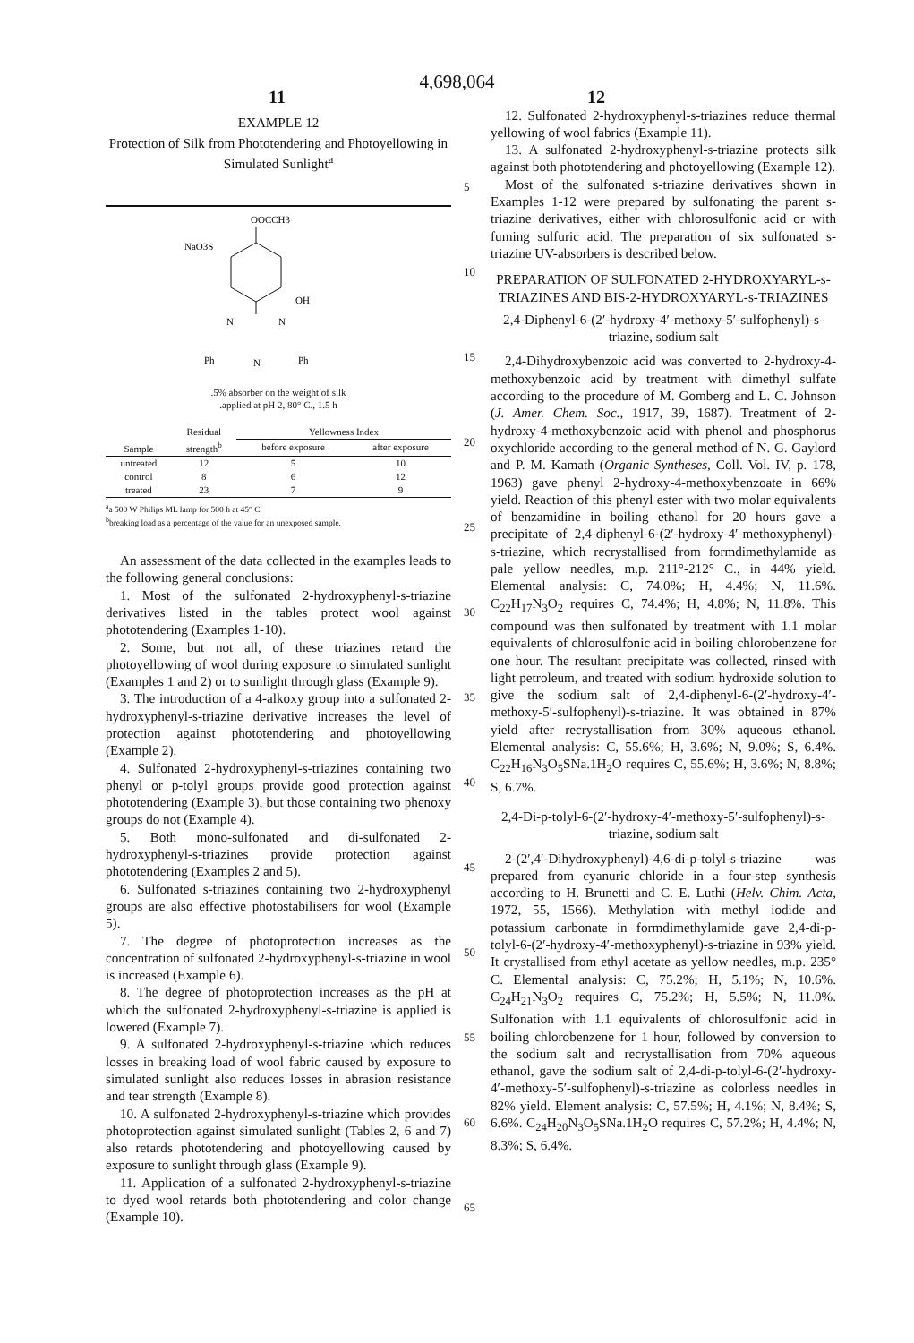4,698,064
11 12
EXAMPLE 12
Protection of Silk from Phototendering and Photoyellowing in Simulated Sunlight<sup>a</sup>
OOCCH3
NaO3S
OH
N
N
Ph
N
Ph
.5% absorber on the weight of silk
.applied at pH 2, 80° C., 1.5 h
| Sample | Residual | Yellowness Index | |
| --- | --- | --- | --- |
| | strength<sup>b</sup> | before exposure | after exposure |
| untreated | 12 | 5 | 10 |
| control | 8 | 6 | 12 |
| treated | 23 | 7 | 9 |
<sup>a</sup> a 500 W Philips ML lamp for 500 h at 45° C.
<sup>b</sup> breaking load as a percentage of the value for an unexposed sample.
An assessment of the data collected in the examples leads to the following general conclusions:
1. Most of the sulfonated 2-hydroxyphenyl-s-triazine derivatives listed in the tables protect wool against phototendering (Examples 1-10).
2. Some, but not all, of these triazines retard the photoyellowing of wool during exposure to simulated sunlight (Examples 1 and 2) or to sunlight through glass (Example 9).
3. The introduction of a 4-alkoxy group into a sulfonated 2-hydroxyphenyl-s-triazine derivative increases the level of protection against phototendering and photoyellowing (Example 2).
4. Sulfonated 2-hydroxyphenyl-s-triazines containing two phenyl or p-tolyl groups provide good protection against phototendering (Example 3), but those containing two phenoxy groups do not (Example 4).
5. Both mono-sulfonated and di-sulfonated 2-hydroxyphenyl-s-triazines provide protection against phototendering (Examples 2 and 5).
6. Sulfonated s-triazines containing two 2-hydroxyphenyl groups are also effective photostabilisers for wool (Example 5).
7. The degree of photoprotection increases as the concentration of sulfonated 2-hydroxyphenyl-s-triazine in wool is increased (Example 6).
8. The degree of photoprotection increases as the pH at which the sulfonated 2-hydroxyphenyl-s-triazine is applied is lowered (Example 7).
9. A sulfonated 2-hydroxyphenyl-s-triazine which reduces losses in breaking load of wool fabric caused by exposure to simulated sunlight also reduces losses in abrasion resistance and tear strength (Example 8).
10. A sulfonated 2-hydroxyphenyl-s-triazine which provides photoprotection against simulated sunlight (Tables 2, 6 and 7) also retards phototendering and photoyellowing caused by exposure to sunlight through glass (Example 9).
11. Application of a sulfonated 2-hydroxyphenyl-s-triazine to dyed wool retards both phototendering and color change (Example 10).
5
10
15
20
25
30
35
40
45
50
55
60
65
12. Sulfonated 2-hydroxyphenyl-s-triazines reduce thermal yellowing of wool fabrics (Example 11).
13. A sulfonated 2-hydroxyphenyl-s-triazine protects silk against both phototendering and photoyellowing (Example 12).
Most of the sulfonated s-triazine derivatives shown in Examples 1-12 were prepared by sulfonating the parent s-triazine derivatives, either with chlorosulfonic acid or with fuming sulfuric acid. The preparation of six sulfonated s-triazine UV-absorbers is described below.
PREPARATION OF SULFONATED 2-HYDROXYARYL-s-TRIAZINES AND BIS-2-HYDROXYARYL-s-TRIAZINES
2,4-Diphenyl-6-(2′-hydroxy-4′-methoxy-5′-sulfophenyl)-s-triazine, sodium salt
2,4-Dihydroxybenzoic acid was converted to 2-hydroxy-4-methoxybenzoic acid by treatment with dimethyl sulfate according to the procedure of M. Gomberg and L. C. Johnson (J. Amer. Chem. Soc., 1917, 39, 1687). Treatment of 2-hydroxy-4-methoxybenzoic acid with phenol and phosphorus oxychloride according to the general method of N. G. Gaylord and P. M. Kamath (Organic Syntheses, Coll. Vol. IV, p. 178, 1963) gave phenyl 2-hydroxy-4-methoxybenzoate in 66% yield. Reaction of this phenyl ester with two molar equivalents of benzamidine in boiling ethanol for 20 hours gave a precipitate of 2,4-diphenyl-6-(2′-hydroxy-4′-methoxyphenyl)-s-triazine, which recrystallised from formdimethylamide as pale yellow needles, m.p. 211°-212° C., in 44% yield. Elemental analysis: C, 74.0%; H, 4.4%; N, 11.6%. C<sub>22</sub>H<sub>17</sub>N<sub>3</sub>O<sub>2</sub> requires C, 74.4%; H, 4.8%; N, 11.8%. This compound was then sulfonated by treatment with 1.1 molar equivalents of chlorosulfonic acid in boiling chlorobenzene for one hour. The resultant precipitate was collected, rinsed with light petroleum, and treated with sodium hydroxide solution to give the sodium salt of 2,4-diphenyl-6-(2′-hydroxy-4′-methoxy-5′-sulfophenyl)-s-triazine. It was obtained in 87% yield after recrystallisation from 30% aqueous ethanol. Elemental analysis: C, 55.6%; H, 3.6%; N, 9.0%; S, 6.4%. C<sub>22</sub>H<sub>16</sub>N<sub>3</sub>O<sub>5</sub>SNa.1H<sub>2</sub>O requires C, 55.6%; H, 3.6%; N, 8.8%; S, 6.7%.
2,4-Di-p-tolyl-6-(2′-hydroxy-4′-methoxy-5′-sulfophenyl)-s-triazine, sodium salt
2-(2′,4′-Dihydroxyphenyl)-4,6-di-p-tolyl-s-triazine was prepared from cyanuric chloride in a four-step synthesis according to H. Brunetti and C. E. Luthi (Helv. Chim. Acta, 1972, 55, 1566). Methylation with methyl iodide and potassium carbonate in formdimethylamide gave 2,4-di-p-tolyl-6-(2′-hydroxy-4′-methoxyphenyl)-s-triazine in 93% yield. It crystallised from ethyl acetate as yellow needles, m.p. 235° C. Elemental analysis: C, 75.2%; H, 5.1%; N, 10.6%. C<sub>24</sub>H<sub>21</sub>N<sub>3</sub>O<sub>2</sub> requires C, 75.2%; H, 5.5%; N, 11.0%. Sulfonation with 1.1 equivalents of chlorosulfonic acid in boiling chlorobenzene for 1 hour, followed by conversion to the sodium salt and recrystallisation from 70% aqueous ethanol, gave the sodium salt of 2,4-di-p-tolyl-6-(2′-hydroxy-4′-methoxy-5′-sulfophenyl)-s-triazine as colorless needles in 82% yield. Element analysis: C, 57.5%; H, 4.1%; N, 8.4%; S, 6.6%. C<sub>24</sub>H<sub>20</sub>N<sub>3</sub>O<sub>5</sub>SNa.1H<sub>2</sub>O requires C, 57.2%; H, 4.4%; N, 8.3%; S, 6.4%.